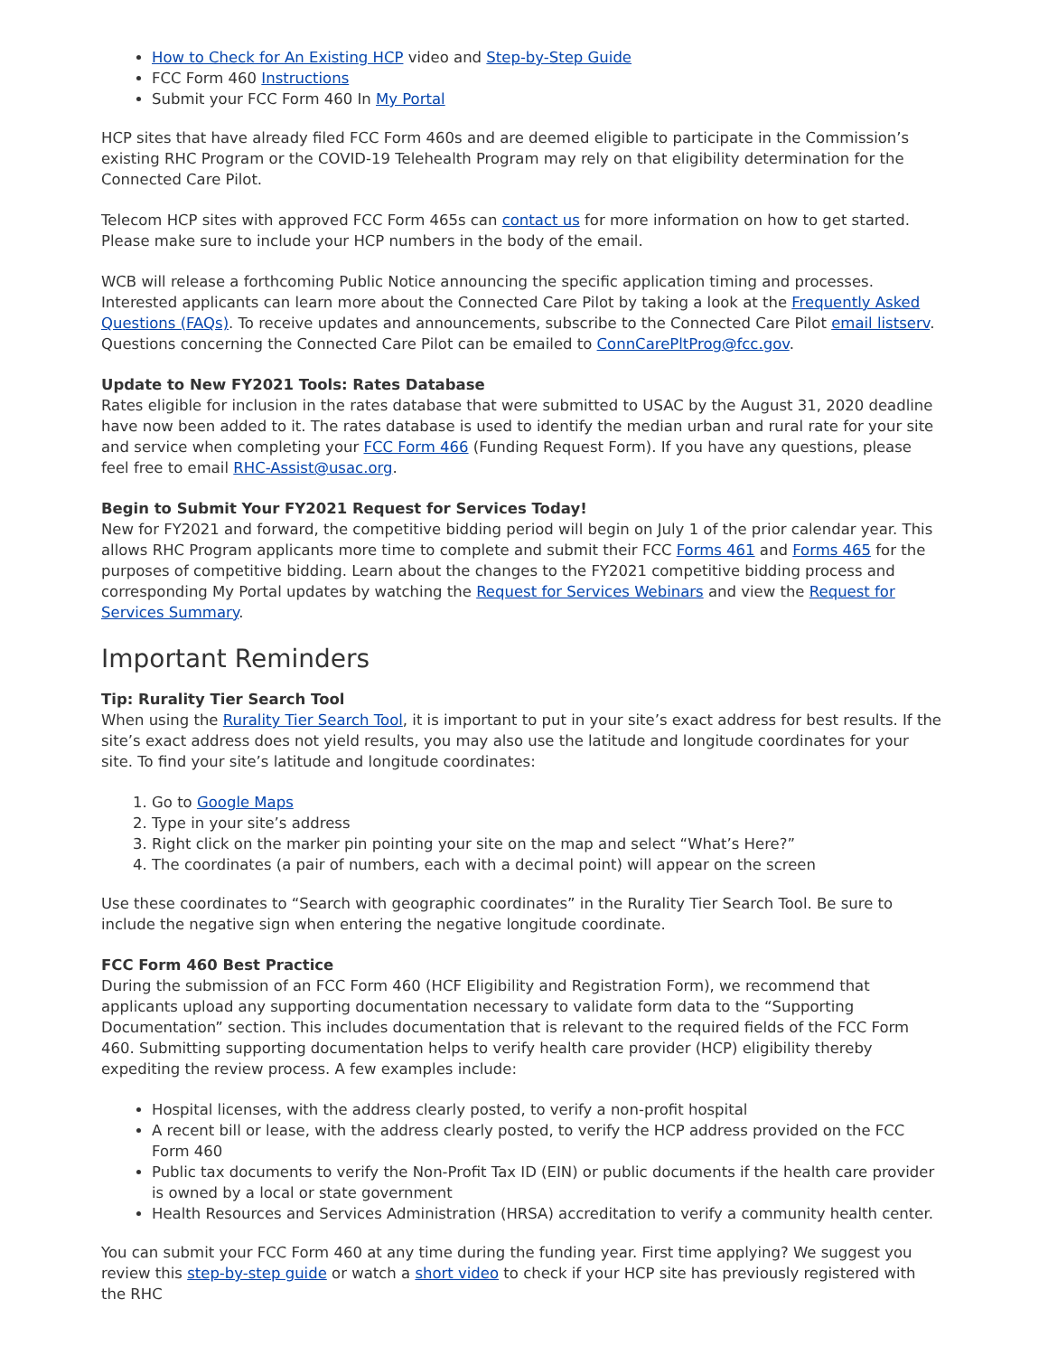How to Check for An Existing HCP video and Step-by-Step Guide
FCC Form 460 Instructions
Submit your FCC Form 460 In My Portal
HCP sites that have already filed FCC Form 460s and are deemed eligible to participate in the Commission’s existing RHC Program or the COVID-19 Telehealth Program may rely on that eligibility determination for the Connected Care Pilot.
Telecom HCP sites with approved FCC Form 465s can contact us for more information on how to get started. Please make sure to include your HCP numbers in the body of the email.
WCB will release a forthcoming Public Notice announcing the specific application timing and processes. Interested applicants can learn more about the Connected Care Pilot by taking a look at the Frequently Asked Questions (FAQs). To receive updates and announcements, subscribe to the Connected Care Pilot email listserv. Questions concerning the Connected Care Pilot can be emailed to ConnCarePltProg@fcc.gov.
Update to New FY2021 Tools: Rates Database
Rates eligible for inclusion in the rates database that were submitted to USAC by the August 31, 2020 deadline have now been added to it. The rates database is used to identify the median urban and rural rate for your site and service when completing your FCC Form 466 (Funding Request Form). If you have any questions, please feel free to email RHC-Assist@usac.org.
Begin to Submit Your FY2021 Request for Services Today!
New for FY2021 and forward, the competitive bidding period will begin on July 1 of the prior calendar year. This allows RHC Program applicants more time to complete and submit their FCC Forms 461 and Forms 465 for the purposes of competitive bidding. Learn about the changes to the FY2021 competitive bidding process and corresponding My Portal updates by watching the Request for Services Webinars and view the Request for Services Summary.
Important Reminders
Tip: Rurality Tier Search Tool
When using the Rurality Tier Search Tool, it is important to put in your site’s exact address for best results. If the site’s exact address does not yield results, you may also use the latitude and longitude coordinates for your site. To find your site’s latitude and longitude coordinates:
1. Go to Google Maps
2. Type in your site’s address
3. Right click on the marker pin pointing your site on the map and select “What’s Here?”
4. The coordinates (a pair of numbers, each with a decimal point) will appear on the screen
Use these coordinates to “Search with geographic coordinates” in the Rurality Tier Search Tool. Be sure to include the negative sign when entering the negative longitude coordinate.
FCC Form 460 Best Practice
During the submission of an FCC Form 460 (HCF Eligibility and Registration Form), we recommend that applicants upload any supporting documentation necessary to validate form data to the “Supporting Documentation” section. This includes documentation that is relevant to the required fields of the FCC Form 460. Submitting supporting documentation helps to verify health care provider (HCP) eligibility thereby expediting the review process. A few examples include:
Hospital licenses, with the address clearly posted, to verify a non-profit hospital
A recent bill or lease, with the address clearly posted, to verify the HCP address provided on the FCC Form 460
Public tax documents to verify the Non-Profit Tax ID (EIN) or public documents if the health care provider is owned by a local or state government
Health Resources and Services Administration (HRSA) accreditation to verify a community health center.
You can submit your FCC Form 460 at any time during the funding year. First time applying? We suggest you review this step-by-step guide or watch a short video to check if your HCP site has previously registered with the RHC